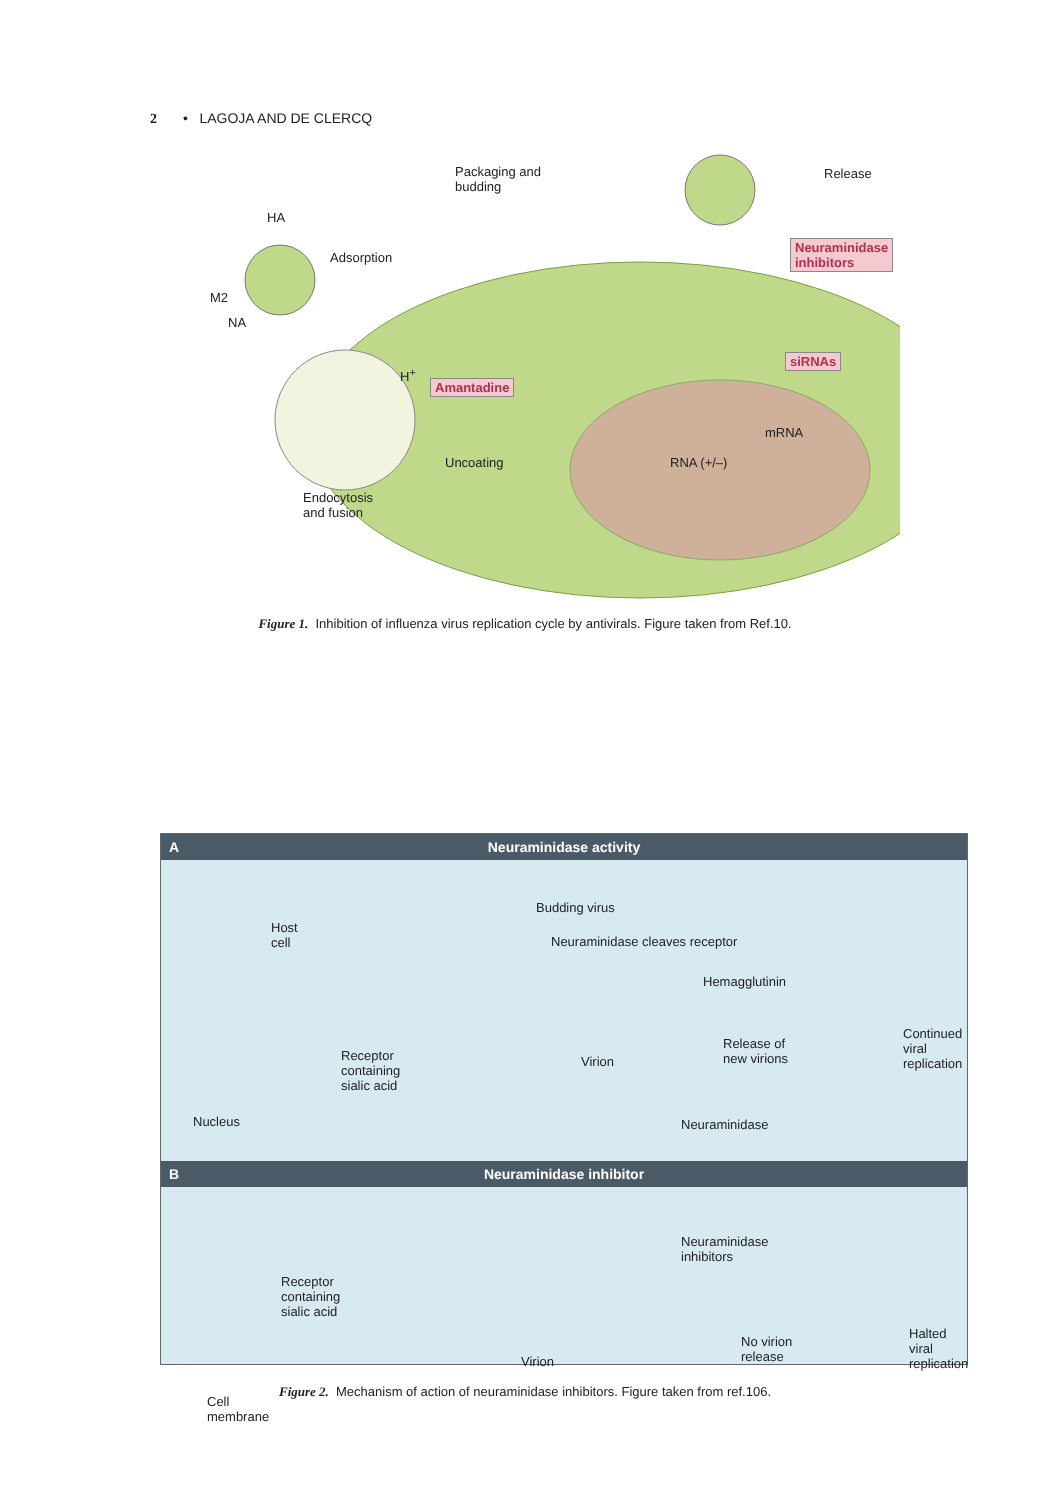2 • LAGOJA AND DE CLERCQ
Packaging and
budding
Release
HA
Adsorption
M2
NA
Neuraminidase
inhibitors
siRNAs
H<sup>+</sup>
Amantadine
mRNA
Uncoating RNA (+/–)
Endocytosis
and fusion
Figure 1. Inhibition of influenza virus replication cycle by antivirals. Figure taken from Ref.10.
A Neuraminidase activity
Host
cell
Budding virus
Neuraminidase cleaves receptor
Hemagglutinin
Receptor
containing
sialic acid
Virion
Release of
new virions
Continued
viral
replication
Nucleus Neuraminidase
B Neuraminidase inhibitor
Neuraminidase
inhibitors
Receptor
containing
sialic acid
Virion
No virion
release
Halted
viral
replication
Cell
membrane
Figure 2. Mechanism of action of neuraminidase inhibitors. Figure taken from ref.106.